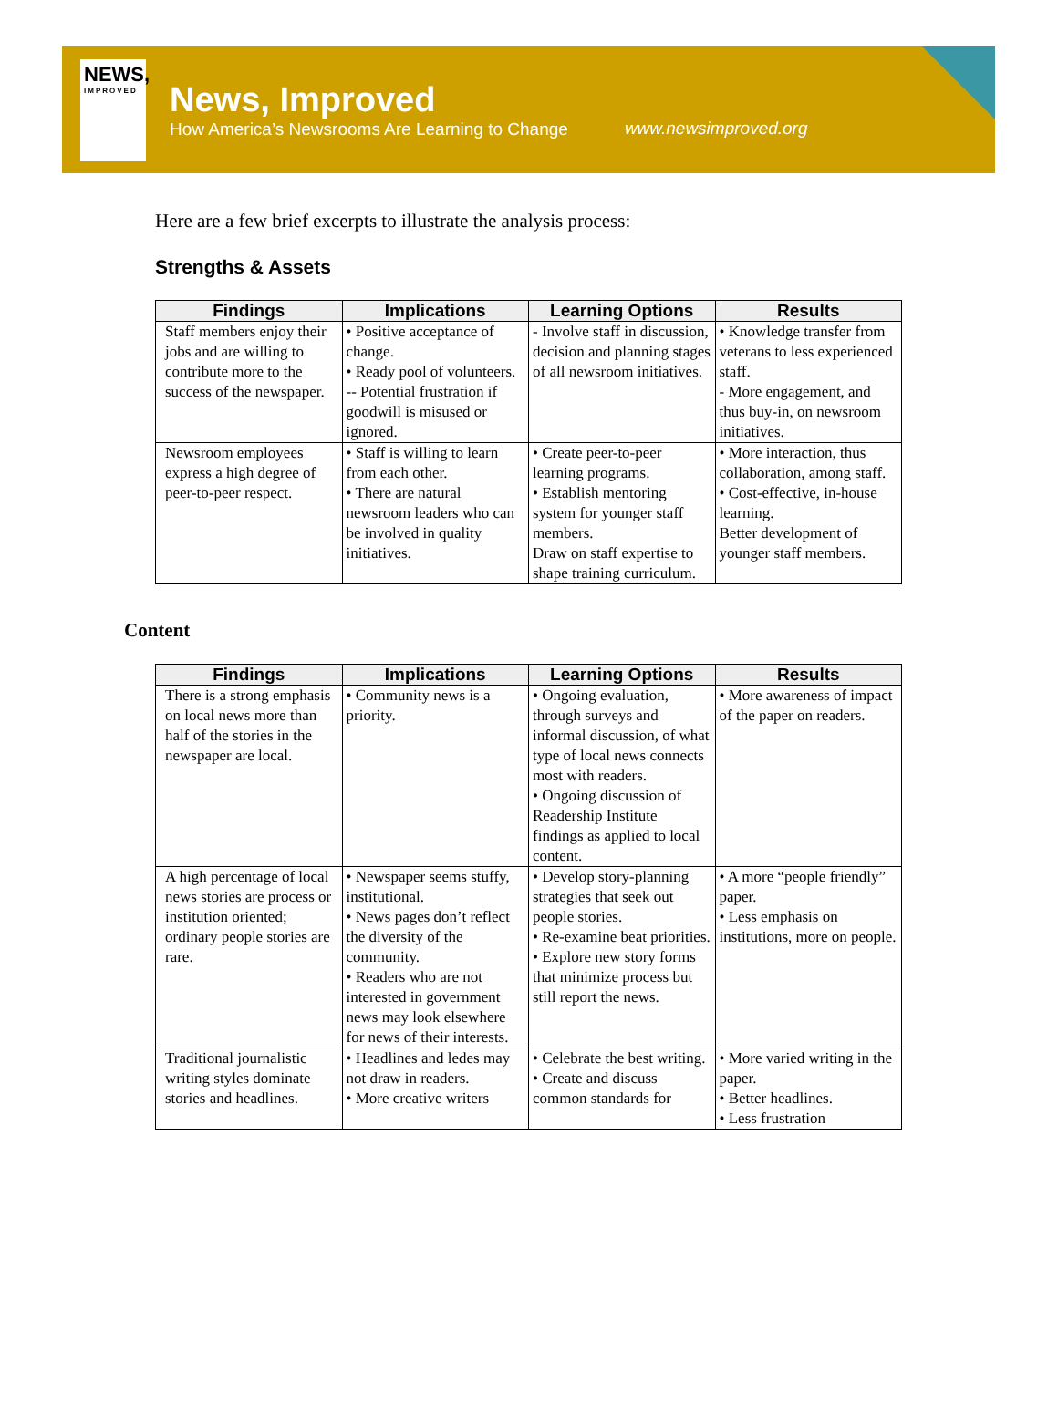NEWS,
IMPROVED
News, Improved
How America’s Newsrooms Are Learning to Change
www.newsimproved.org
Here are a few brief excerpts to illustrate the analysis process:
Strengths & Assets
| Findings | Implications | Learning Options | Results |
| --- | --- | --- | --- |
| Staff members enjoy their jobs and are willing to contribute more to the success of the newspaper. | • Positive acceptance of change. • Ready pool of volunteers. -- Potential frustration if goodwill is misused or ignored. | - Involve staff in discussion, decision and planning stages of all newsroom initiatives. | • Knowledge transfer from veterans to less experienced staff. - More engagement, and thus buy-in, on newsroom initiatives. |
| Newsroom employees express a high degree of peer-to-peer respect. | • Staff is willing to learn from each other. • There are natural newsroom leaders who can be involved in quality initiatives. | • Create peer-to-peer learning programs. • Establish mentoring system for younger staff members. Draw on staff expertise to shape training curriculum. | • More interaction, thus collaboration, among staff. • Cost-effective, in-house learning. Better development of younger staff members. |
Content
| Findings | Implications | Learning Options | Results |
| --- | --- | --- | --- |
| There is a strong emphasis on local news more than half of the stories in the newspaper are local. | • Community news is a priority. | • Ongoing evaluation, through surveys and informal discussion, of what type of local news connects most with readers. • Ongoing discussion of Readership Institute findings as applied to local content. | • More awareness of impact of the paper on readers. |
| A high percentage of local news stories are process or institution oriented; ordinary people stories are rare. | • Newspaper seems stuffy, institutional. • News pages don’t reflect the diversity of the community. • Readers who are not interested in government news may look elsewhere for news of their interests. | • Develop story-planning strategies that seek out people stories. • Re-examine beat priorities. • Explore new story forms that minimize process but still report the news. | • A more “people friendly” paper. • Less emphasis on institutions, more on people. |
| Traditional journalistic writing styles dominate stories and headlines. | • Headlines and ledes may not draw in readers. • More creative writers | • Celebrate the best writing. • Create and discuss common standards for | • More varied writing in the paper. • Better headlines. • Less frustration |